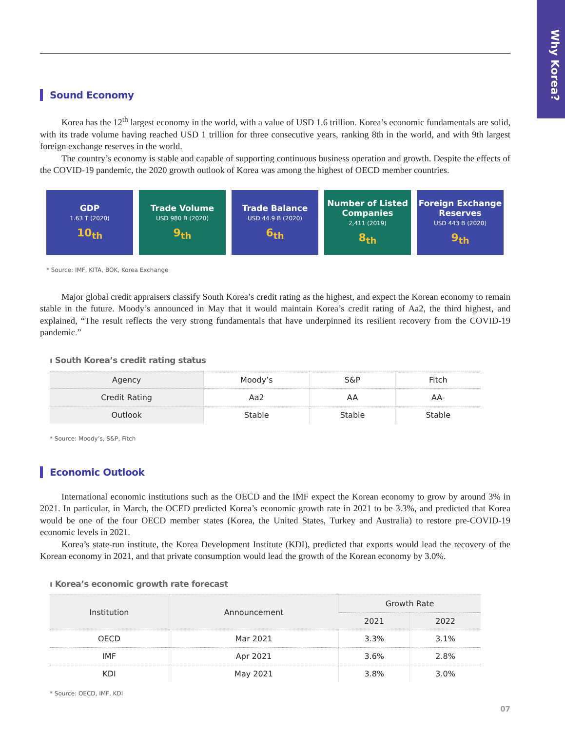Why Korea?
Sound Economy
Korea has the 12<sup>th</sup> largest economy in the world, with a value of USD 1.6 trillion. Korea’s economic fundamentals are solid, with its trade volume having reached USD 1 trillion for three consecutive years, ranking 8th in the world, and with 9th largest foreign exchange reserves in the world.
The country’s economy is stable and capable of supporting continuous business operation and growth. Despite the effects of the COVID-19 pandemic, the 2020 growth outlook of Korea was among the highest of OECD member countries.
GDP
1.63 T (2020)
10<sub>th</sub>
Trade Volume
USD 980 B (2020)
9<sub>th</sub>
Trade Balance
USD 44.9 B (2020)
6<sub>th</sub>
Number of Listed Companies
2,411 (2019)
8<sub>th</sub>
Foreign Exchange Reserves
USD 443 B (2020)
9<sub>th</sub>
* Source: IMF, KITA, BOK, Korea Exchange
Major global credit appraisers classify South Korea’s credit rating as the highest, and expect the Korean economy to remain stable in the future. Moody’s announced in May that it would maintain Korea’s credit rating of Aa2, the third highest, and explained, “The result reflects the very strong fundamentals that have underpinned its resilient recovery from the COVID-19 pandemic.”
ı South Korea’s credit rating status
| Agency | Moody’s | S&P | Fitch |
| --- | --- | --- | --- |
| Credit Rating | Aa2 | AA | AA- |
| Outlook | Stable | Stable | Stable |
* Source: Moody’s, S&P, Fitch
Economic Outlook
International economic institutions such as the OECD and the IMF expect the Korean economy to grow by around 3% in 2021. In particular, in March, the OCED predicted Korea’s economic growth rate in 2021 to be 3.3%, and predicted that Korea would be one of the four OECD member states (Korea, the United States, Turkey and Australia) to restore pre-COVID-19 economic levels in 2021.
Korea’s state-run institute, the Korea Development Institute (KDI), predicted that exports would lead the recovery of the Korean economy in 2021, and that private consumption would lead the growth of the Korean economy by 3.0%.
ı Korea’s economic growth rate forecast
| Institution | Announcement | Growth Rate | |
| --- | --- | --- | --- |
| | | 2021 | 2022 |
| OECD | Mar 2021 | 3.3% | 3.1% |
| IMF | Apr 2021 | 3.6% | 2.8% |
| KDI | May 2021 | 3.8% | 3.0% |
* Source: OECD, IMF, KDI
07